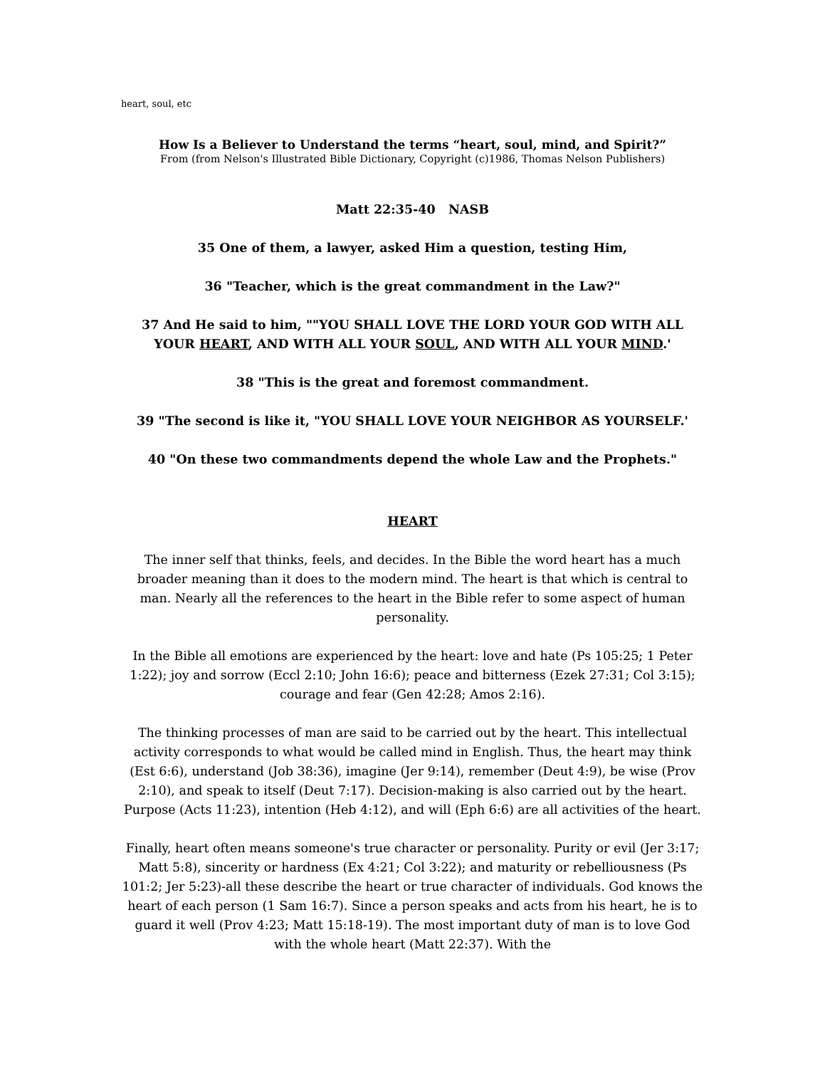heart, soul, etc
How Is a Believer to Understand the terms “heart, soul, mind, and Spirit?”
From (from Nelson's Illustrated Bible Dictionary, Copyright (c)1986, Thomas Nelson Publishers)
Matt 22:35-40 NASB
35 One of them, a lawyer, asked Him a question, testing Him,
36 "Teacher, which is the great commandment in the Law?"
37 And He said to him, ""YOU SHALL LOVE THE LORD YOUR GOD WITH ALL YOUR HEART, AND WITH ALL YOUR SOUL, AND WITH ALL YOUR MIND.'
38 "This is the great and foremost commandment.
39 "The second is like it, "YOU SHALL LOVE YOUR NEIGHBOR AS YOURSELF.'
40 "On these two commandments depend the whole Law and the Prophets."
HEART
The inner self that thinks, feels, and decides. In the Bible the word heart has a much broader meaning than it does to the modern mind. The heart is that which is central to man. Nearly all the references to the heart in the Bible refer to some aspect of human personality.
In the Bible all emotions are experienced by the heart: love and hate (Ps 105:25; 1 Peter 1:22); joy and sorrow (Eccl 2:10; John 16:6); peace and bitterness (Ezek 27:31; Col 3:15); courage and fear (Gen 42:28; Amos 2:16).
The thinking processes of man are said to be carried out by the heart. This intellectual activity corresponds to what would be called mind in English. Thus, the heart may think (Est 6:6), understand (Job 38:36), imagine (Jer 9:14), remember (Deut 4:9), be wise (Prov 2:10), and speak to itself (Deut 7:17). Decision-making is also carried out by the heart. Purpose (Acts 11:23), intention (Heb 4:12), and will (Eph 6:6) are all activities of the heart.
Finally, heart often means someone's true character or personality. Purity or evil (Jer 3:17; Matt 5:8), sincerity or hardness (Ex 4:21; Col 3:22); and maturity or rebelliousness (Ps 101:2; Jer 5:23)-all these describe the heart or true character of individuals. God knows the heart of each person (1 Sam 16:7). Since a person speaks and acts from his heart, he is to guard it well (Prov 4:23; Matt 15:18-19). The most important duty of man is to love God with the whole heart (Matt 22:37). With the